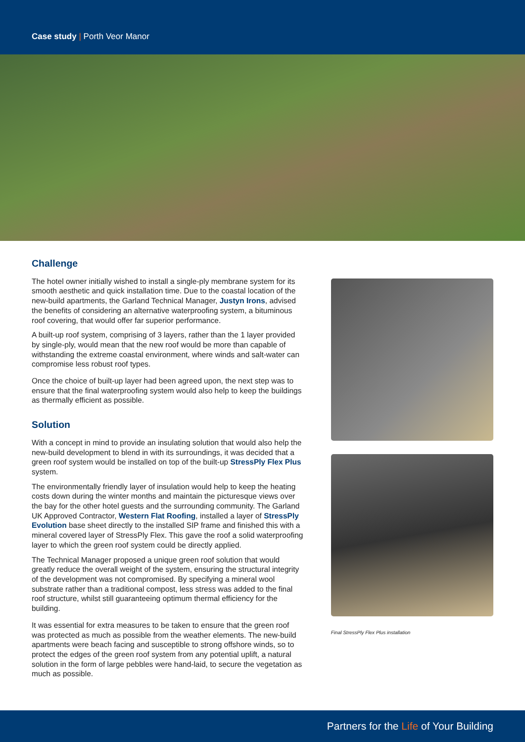Case study | Porth Veor Manor
Challenge
The hotel owner initially wished to install a single-ply membrane system for its smooth aesthetic and quick installation time. Due to the coastal location of the new-build apartments, the Garland Technical Manager, Justyn Irons, advised the benefits of considering an alternative waterproofing system, a bituminous roof covering, that would offer far superior performance.
A built-up roof system, comprising of 3 layers, rather than the 1 layer provided by single-ply, would mean that the new roof would be more than capable of withstanding the extreme coastal environment, where winds and salt-water can compromise less robust roof types.
Once the choice of built-up layer had been agreed upon, the next step was to ensure that the final waterproofing system would also help to keep the buildings as thermally efficient as possible.
Solution
With a concept in mind to provide an insulating solution that would also help the new-build development to blend in with its surroundings, it was decided that a green roof system would be installed on top of the built-up StressPly Flex Plus system.
The environmentally friendly layer of insulation would help to keep the heating costs down during the winter months and maintain the picturesque views over the bay for the other hotel guests and the surrounding community. The Garland UK Approved Contractor, Western Flat Roofing, installed a layer of StressPly Evolution base sheet directly to the installed SIP frame and finished this with a mineral covered layer of StressPly Flex. This gave the roof a solid waterproofing layer to which the green roof system could be directly applied.
The Technical Manager proposed a unique green roof solution that would greatly reduce the overall weight of the system, ensuring the structural integrity of the development was not compromised. By specifying a mineral wool substrate rather than a traditional compost, less stress was added to the final roof structure, whilst still guaranteeing optimum thermal efficiency for the building.
It was essential for extra measures to be taken to ensure that the green roof was protected as much as possible from the weather elements. The new-build apartments were beach facing and susceptible to strong offshore winds, so to protect the edges of the green roof system from any potential uplift, a natural solution in the form of large pebbles were hand-laid, to secure the vegetation as much as possible.
Final StressPly Flex Plus installation
Partners for the Life of Your Building